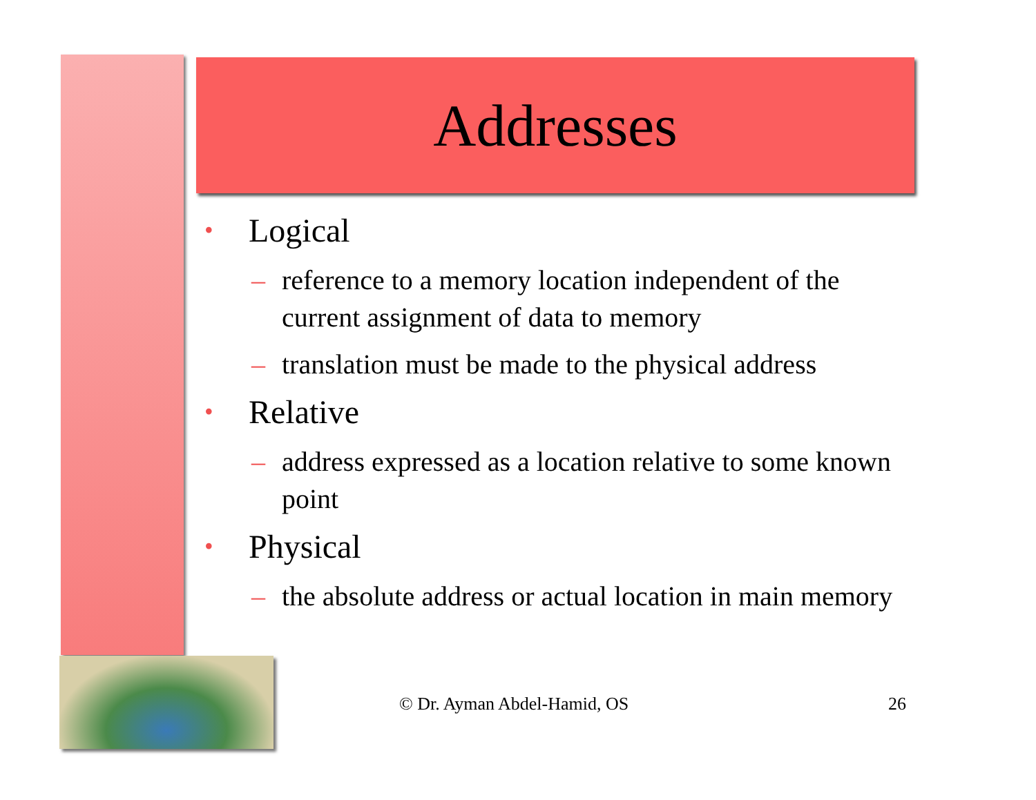Addresses
• Logical
– reference to a memory location independent of the current assignment of data to memory
– translation must be made to the physical address
• Relative
– address expressed as a location relative to some known point
• Physical
– the absolute address or actual location in main memory
© Dr. Ayman Abdel-Hamid, OS 26